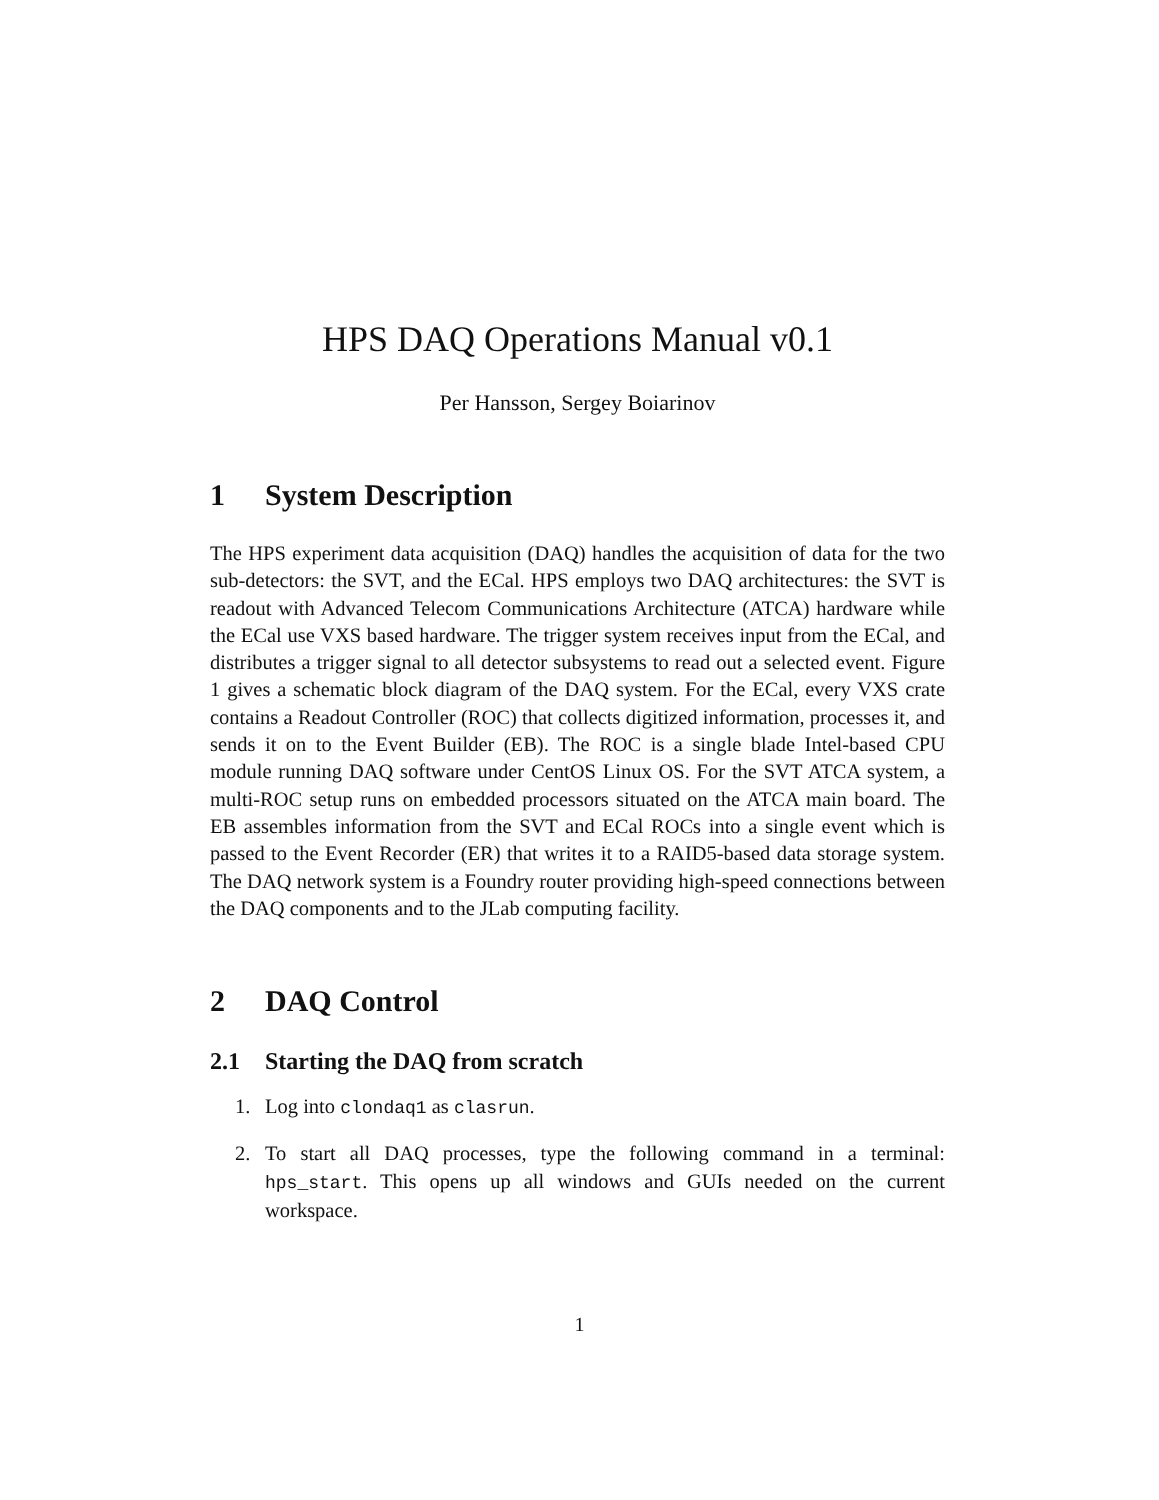HPS DAQ Operations Manual v0.1
Per Hansson, Sergey Boiarinov
1 System Description
The HPS experiment data acquisition (DAQ) handles the acquisition of data for the two sub-detectors: the SVT, and the ECal. HPS employs two DAQ architectures: the SVT is readout with Advanced Telecom Communications Architecture (ATCA) hardware while the ECal use VXS based hardware. The trigger system receives input from the ECal, and distributes a trigger signal to all detector subsystems to read out a selected event. Figure 1 gives a schematic block diagram of the DAQ system. For the ECal, every VXS crate contains a Readout Controller (ROC) that collects digitized information, processes it, and sends it on to the Event Builder (EB). The ROC is a single blade Intel-based CPU module running DAQ software under CentOS Linux OS. For the SVT ATCA system, a multi-ROC setup runs on embedded processors situated on the ATCA main board. The EB assembles information from the SVT and ECal ROCs into a single event which is passed to the Event Recorder (ER) that writes it to a RAID5-based data storage system. The DAQ network system is a Foundry router providing high-speed connections between the DAQ components and to the JLab computing facility.
2 DAQ Control
2.1 Starting the DAQ from scratch
1. Log into clondaq1 as clasrun.
2. To start all DAQ processes, type the following command in a terminal: hps_start. This opens up all windows and GUIs needed on the current workspace.
1